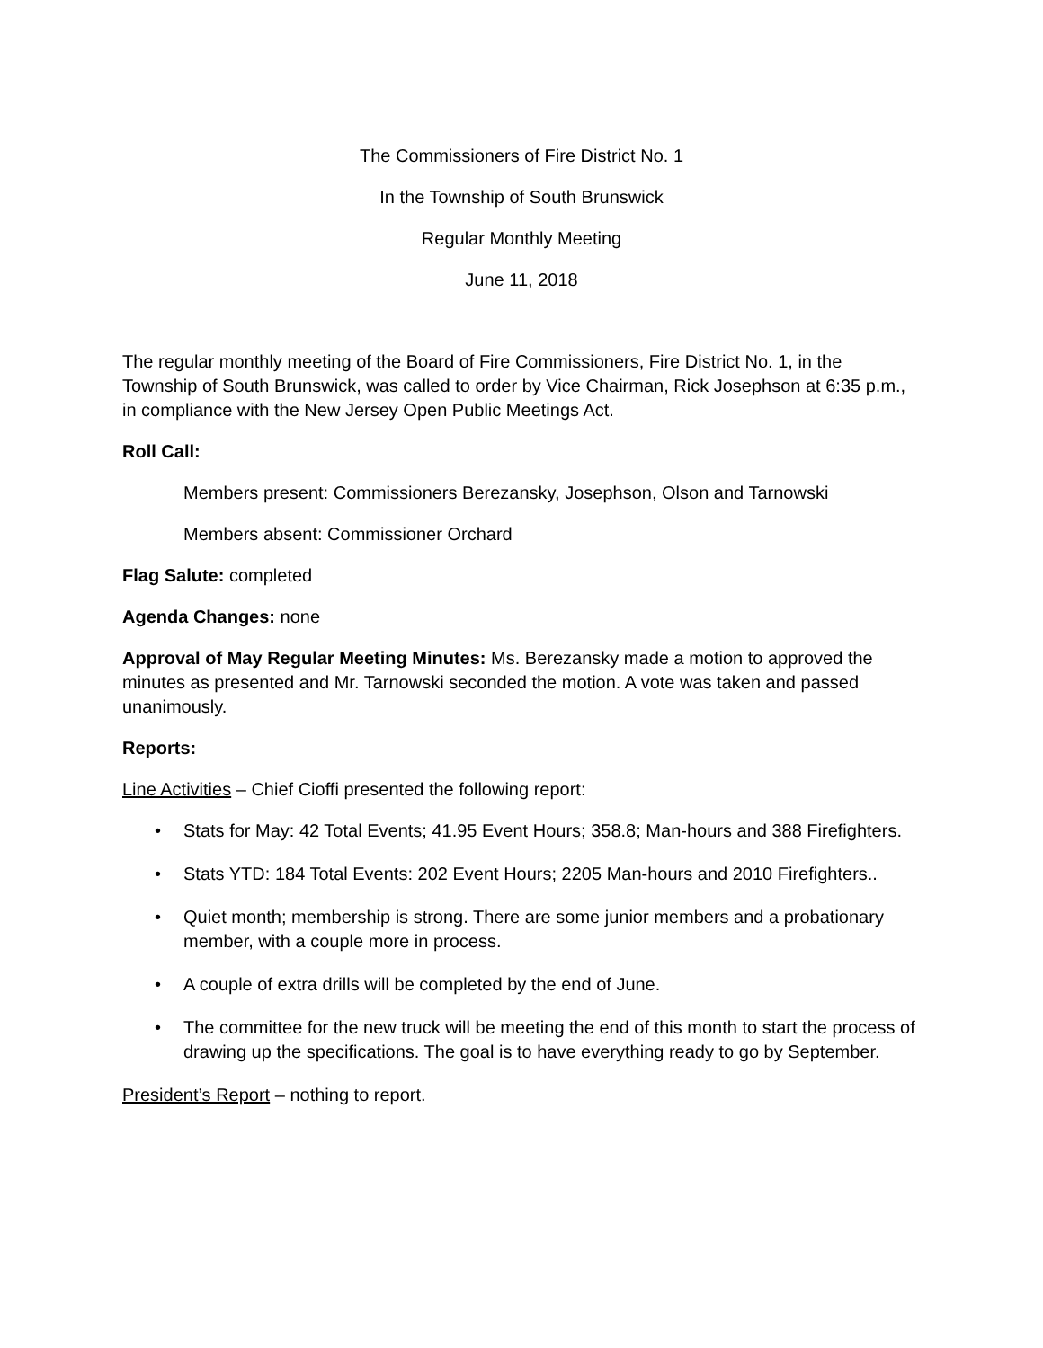The Commissioners of Fire District No. 1
In the Township of South Brunswick
Regular Monthly Meeting
June 11, 2018
The regular monthly meeting of the Board of Fire Commissioners, Fire District No. 1, in the Township of South Brunswick, was called to order by Vice Chairman, Rick Josephson at 6:35 p.m., in compliance with the New Jersey Open Public Meetings Act.
Roll Call:
Members present: Commissioners Berezansky, Josephson, Olson and Tarnowski
Members absent: Commissioner Orchard
Flag Salute: completed
Agenda Changes: none
Approval of May Regular Meeting Minutes: Ms. Berezansky made a motion to approved the minutes as presented and Mr. Tarnowski seconded the motion. A vote was taken and passed unanimously.
Reports:
Line Activities – Chief Cioffi presented the following report:
• Stats for May: 42 Total Events; 41.95 Event Hours; 358.8; Man-hours and 388 Firefighters.
• Stats YTD: 184 Total Events: 202 Event Hours; 2205 Man-hours and 2010 Firefighters..
• Quiet month; membership is strong. There are some junior members and a probationary member, with a couple more in process.
• A couple of extra drills will be completed by the end of June.
• The committee for the new truck will be meeting the end of this month to start the process of drawing up the specifications. The goal is to have everything ready to go by September.
President’s Report – nothing to report.